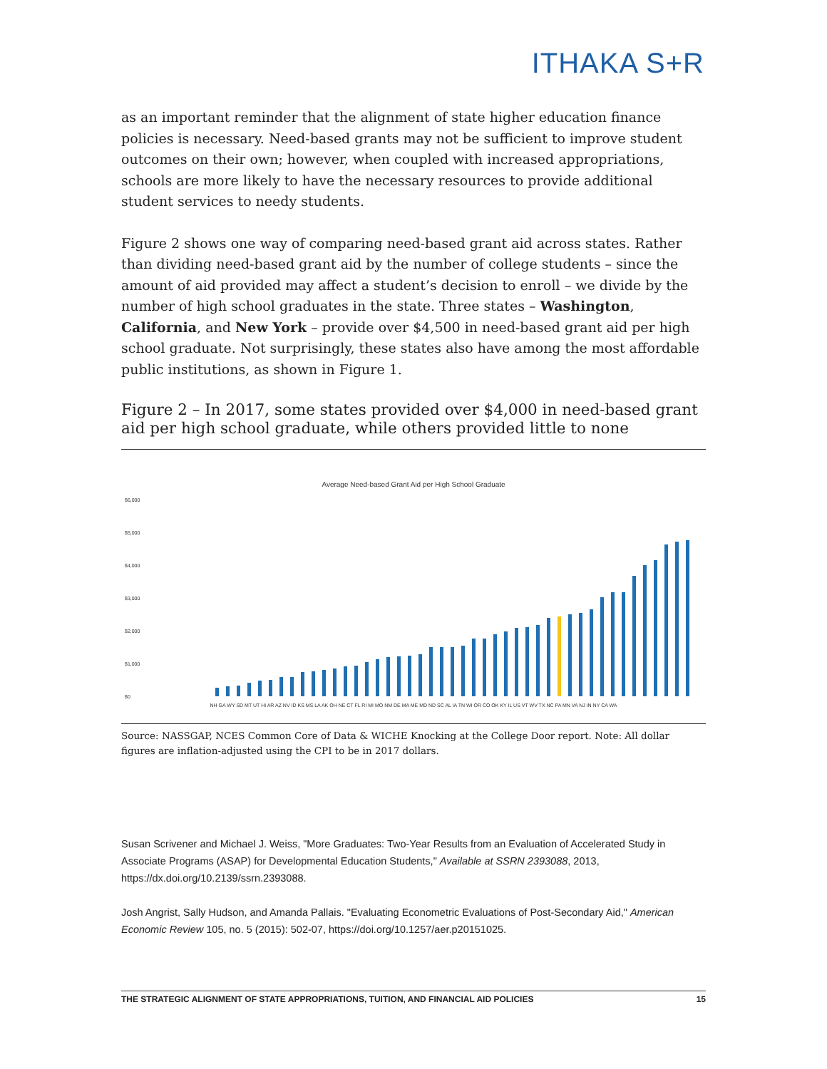ITHAKA S+R
as an important reminder that the alignment of state higher education finance policies is necessary. Need-based grants may not be sufficient to improve student outcomes on their own; however, when coupled with increased appropriations, schools are more likely to have the necessary resources to provide additional student services to needy students.
Figure 2 shows one way of comparing need-based grant aid across states. Rather than dividing need-based grant aid by the number of college students – since the amount of aid provided may affect a student’s decision to enroll – we divide by the number of high school graduates in the state. Three states – Washington, California, and New York – provide over $4,500 in need-based grant aid per high school graduate. Not surprisingly, these states also have among the most affordable public institutions, as shown in Figure 1.
Figure 2 – In 2017, some states provided over $4,000 in need-based grant aid per high school graduate, while others provided little to none
Average Need-based Grant Aid per High School Graduate
$6,000
$5,000
$4,000
$3,000
$2,000
$1,000
$0
NH GA WY SD MT UT HI AR AZ NV ID KS MS LA AK OH NE CT FL RI MI MO NM DE MA ME MD ND SC AL IA TN WI OR CO OK KY IL US VT WV TX NC PA MN VA NJ IN NY CA WA
Source: NASSGAP, NCES Common Core of Data & WICHE Knocking at the College Door report. Note: All dollar figures are inflation-adjusted using the CPI to be in 2017 dollars.
Susan Scrivener and Michael J. Weiss, "More Graduates: Two-Year Results from an Evaluation of Accelerated Study in Associate Programs (ASAP) for Developmental Education Students," Available at SSRN 2393088, 2013, https://dx.doi.org/10.2139/ssrn.2393088.
Josh Angrist, Sally Hudson, and Amanda Pallais. "Evaluating Econometric Evaluations of Post-Secondary Aid," American Economic Review 105, no. 5 (2015): 502-07, https://doi.org/10.1257/aer.p20151025.
THE STRATEGIC ALIGNMENT OF STATE APPROPRIATIONS, TUITION, AND FINANCIAL AID POLICIES 15